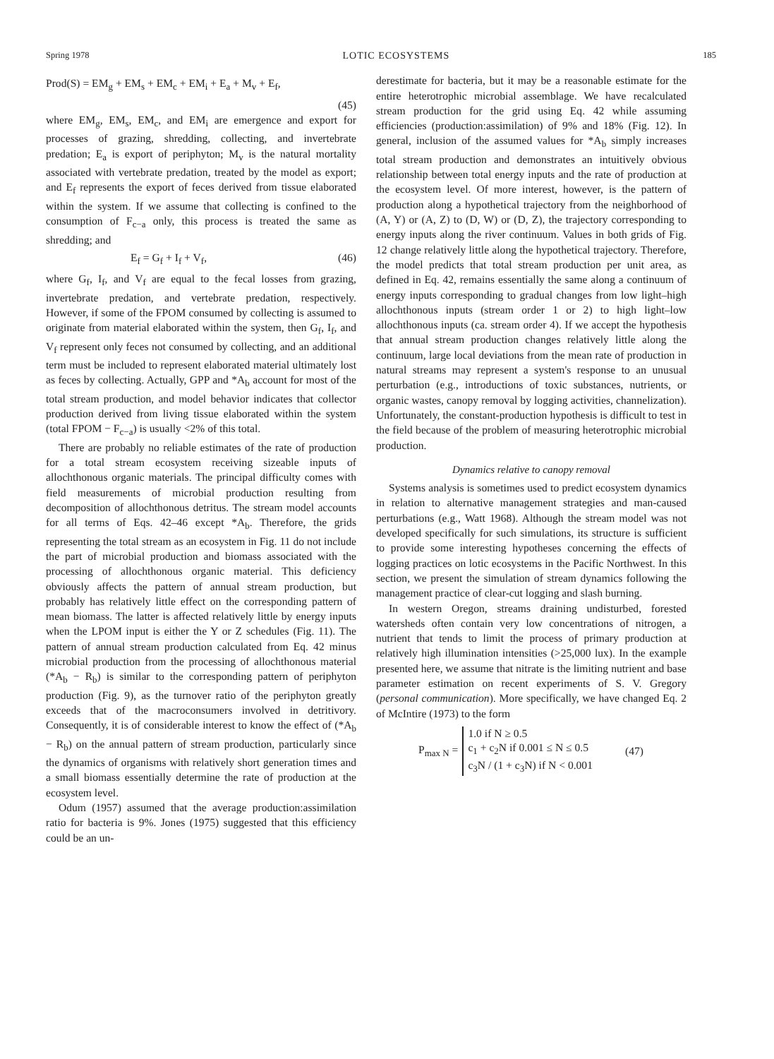Spring 1978 LOTIC ECOSYSTEMS 185
Prod(S) = EM<sub>g</sub> + EM<sub>s</sub> + EM<sub>c</sub> + EM<sub>i</sub> + E<sub>a</sub> + M<sub>v</sub> + E<sub>f</sub>,
(45)
where EM<sub>g</sub>, EM<sub>s</sub>, EM<sub>c</sub>, and EM<sub>i</sub> are emergence and export for processes of grazing, shredding, collecting, and invertebrate predation; E<sub>a</sub> is export of periphyton; M<sub>v</sub> is the natural mortality associated with vertebrate predation, treated by the model as export; and E<sub>f</sub> represents the export of feces derived from tissue elaborated within the system. If we assume that collecting is confined to the consumption of F<sub>c−a</sub> only, this process is treated the same as shredding; and
E<sub>f</sub> = G<sub>f</sub> + I<sub>f</sub> + V<sub>f</sub>, (46)
where G<sub>f</sub>, I<sub>f</sub>, and V<sub>f</sub> are equal to the fecal losses from grazing, invertebrate predation, and vertebrate predation, respectively. However, if some of the FPOM consumed by collecting is assumed to originate from material elaborated within the system, then G<sub>f</sub>, I<sub>f</sub>, and V<sub>f</sub> represent only feces not consumed by collecting, and an additional term must be included to represent elaborated material ultimately lost as feces by collecting. Actually, GPP and *A<sub>b</sub> account for most of the total stream production, and model behavior indicates that collector production derived from living tissue elaborated within the system (total FPOM − F<sub>c−a</sub>) is usually <2% of this total.
There are probably no reliable estimates of the rate of production for a total stream ecosystem receiving sizeable inputs of allochthonous organic materials. The principal difficulty comes with field measurements of microbial production resulting from decomposition of allochthonous detritus. The stream model accounts for all terms of Eqs. 42–46 except *A<sub>b</sub>. Therefore, the grids representing the total stream as an ecosystem in Fig. 11 do not include the part of microbial production and biomass associated with the processing of allochthonous organic material. This deficiency obviously affects the pattern of annual stream production, but probably has relatively little effect on the corresponding pattern of mean biomass. The latter is affected relatively little by energy inputs when the LPOM input is either the Y or Z schedules (Fig. 11). The pattern of annual stream production calculated from Eq. 42 minus microbial production from the processing of allochthonous material (*A<sub>b</sub> − R<sub>b</sub>) is similar to the corresponding pattern of periphyton production (Fig. 9), as the turnover ratio of the periphyton greatly exceeds that of the macroconsumers involved in detritivory. Consequently, it is of considerable interest to know the effect of (*A<sub>b</sub> − R<sub>b</sub>) on the annual pattern of stream production, particularly since the dynamics of organisms with relatively short generation times and a small biomass essentially determine the rate of production at the ecosystem level.
Odum (1957) assumed that the average production:assimilation ratio for bacteria is 9%. Jones (1975) suggested that this efficiency could be an un-
derestimate for bacteria, but it may be a reasonable estimate for the entire heterotrophic microbial assemblage. We have recalculated stream production for the grid using Eq. 42 while assuming efficiencies (production:assimilation) of 9% and 18% (Fig. 12). In general, inclusion of the assumed values for *A<sub>b</sub> simply increases total stream production and demonstrates an intuitively obvious relationship between total energy inputs and the rate of production at the ecosystem level. Of more interest, however, is the pattern of production along a hypothetical trajectory from the neighborhood of (A, Y) or (A, Z) to (D, W) or (D, Z), the trajectory corresponding to energy inputs along the river continuum. Values in both grids of Fig. 12 change relatively little along the hypothetical trajectory. Therefore, the model predicts that total stream production per unit area, as defined in Eq. 42, remains essentially the same along a continuum of energy inputs corresponding to gradual changes from low light–high allochthonous inputs (stream order 1 or 2) to high light–low allochthonous inputs (ca. stream order 4). If we accept the hypothesis that annual stream production changes relatively little along the continuum, large local deviations from the mean rate of production in natural streams may represent a system's response to an unusual perturbation (e.g., introductions of toxic substances, nutrients, or organic wastes, canopy removal by logging activities, channelization). Unfortunately, the constant-production hypothesis is difficult to test in the field because of the problem of measuring heterotrophic microbial production.
Dynamics relative to canopy removal
Systems analysis is sometimes used to predict ecosystem dynamics in relation to alternative management strategies and man-caused perturbations (e.g., Watt 1968). Although the stream model was not developed specifically for such simulations, its structure is sufficient to provide some interesting hypotheses concerning the effects of logging practices on lotic ecosystems in the Pacific Northwest. In this section, we present the simulation of stream dynamics following the management practice of clear-cut logging and slash burning.
In western Oregon, streams draining undisturbed, forested watersheds often contain very low concentrations of nitrogen, a nutrient that tends to limit the process of primary production at relatively high illumination intensities (>25,000 lux). In the example presented here, we assume that nitrate is the limiting nutrient and base parameter estimation on recent experiments of S. V. Gregory (personal communication). More specifically, we have changed Eq. 2 of McIntire (1973) to the form
P<sub>max N</sub> =
1.0 if N ≥ 0.5
c<sub>1</sub> + c<sub>2</sub>N if 0.001 ≤ N ≤ 0.5
c<sub>3</sub>N / (1 + c<sub>3</sub>N) if N < 0.001
(47)